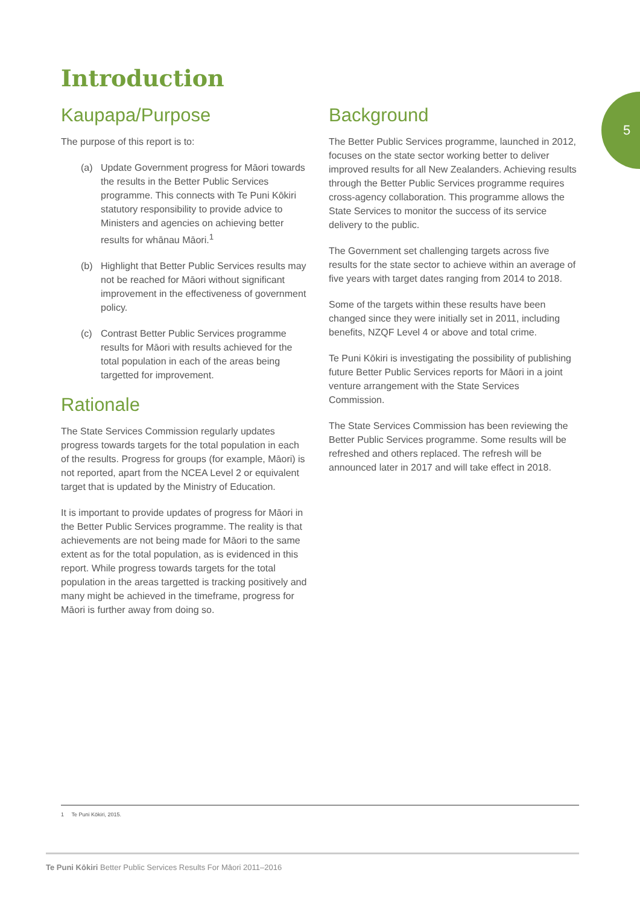Introduction
5
Kaupapa/Purpose
The purpose of this report is to:
(a) Update Government progress for Māori towards the results in the Better Public Services programme. This connects with Te Puni Kōkiri statutory responsibility to provide advice to Ministers and agencies on achieving better results for whānau Māori.<sup>1</sup>
(b) Highlight that Better Public Services results may not be reached for Māori without significant improvement in the effectiveness of government policy.
(c) Contrast Better Public Services programme results for Māori with results achieved for the total population in each of the areas being targetted for improvement.
Rationale
The State Services Commission regularly updates progress towards targets for the total population in each of the results. Progress for groups (for example, Māori) is not reported, apart from the NCEA Level 2 or equivalent target that is updated by the Ministry of Education.
It is important to provide updates of progress for Māori in the Better Public Services programme. The reality is that achievements are not being made for Māori to the same extent as for the total population, as is evidenced in this report. While progress towards targets for the total population in the areas targetted is tracking positively and many might be achieved in the timeframe, progress for Māori is further away from doing so.
Background
The Better Public Services programme, launched in 2012, focuses on the state sector working better to deliver improved results for all New Zealanders. Achieving results through the Better Public Services programme requires cross-agency collaboration. This programme allows the State Services to monitor the success of its service delivery to the public.
The Government set challenging targets across five results for the state sector to achieve within an average of five years with target dates ranging from 2014 to 2018.
Some of the targets within these results have been changed since they were initially set in 2011, including benefits, NZQF Level 4 or above and total crime.
Te Puni Kōkiri is investigating the possibility of publishing future Better Public Services reports for Māori in a joint venture arrangement with the State Services Commission.
The State Services Commission has been reviewing the Better Public Services programme. Some results will be refreshed and others replaced. The refresh will be announced later in 2017 and will take effect in 2018.
1 Te Puni Kōkiri, 2015.
Te Puni Kōkiri Better Public Services Results For Māori 2011–2016